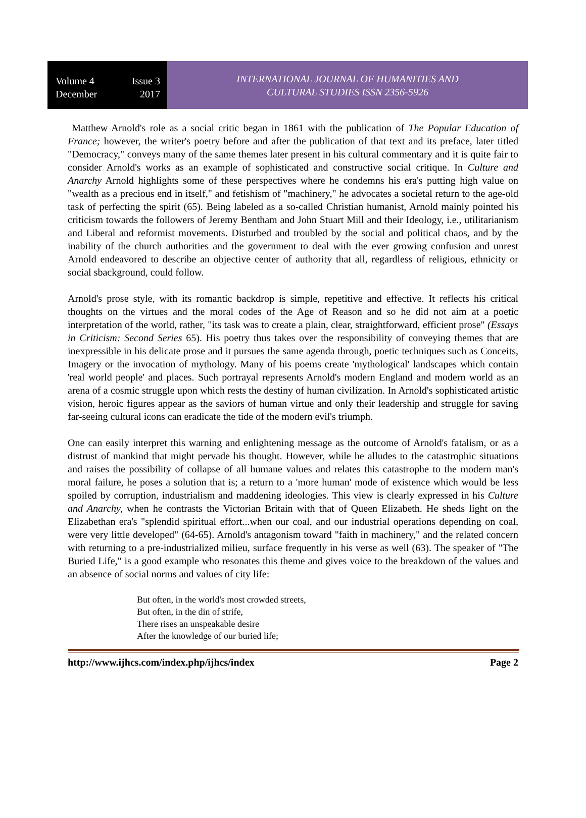Volume 4 Issue 3
December 2017
INTERNATIONAL JOURNAL OF HUMANITIES AND
CULTURAL STUDIES ISSN 2356-5926
Matthew Arnold's role as a social critic began in 1861 with the publication of The Popular Education of France; however, the writer's poetry before and after the publication of that text and its preface, later titled "Democracy," conveys many of the same themes later present in his cultural commentary and it is quite fair to consider Arnold's works as an example of sophisticated and constructive social critique. In Culture and Anarchy Arnold highlights some of these perspectives where he condemns his era's putting high value on "wealth as a precious end in itself," and fetishism of "machinery," he advocates a societal return to the age-old task of perfecting the spirit (65). Being labeled as a so-called Christian humanist, Arnold mainly pointed his criticism towards the followers of Jeremy Bentham and John Stuart Mill and their Ideology, i.e., utilitarianism and Liberal and reformist movements. Disturbed and troubled by the social and political chaos, and by the inability of the church authorities and the government to deal with the ever growing confusion and unrest Arnold endeavored to describe an objective center of authority that all, regardless of religious, ethnicity or social sbackground, could follow.
Arnold's prose style, with its romantic backdrop is simple, repetitive and effective. It reflects his critical thoughts on the virtues and the moral codes of the Age of Reason and so he did not aim at a poetic interpretation of the world, rather, "its task was to create a plain, clear, straightforward, efficient prose" (Essays in Criticism: Second Series 65). His poetry thus takes over the responsibility of conveying themes that are inexpressible in his delicate prose and it pursues the same agenda through, poetic techniques such as Conceits, Imagery or the invocation of mythology. Many of his poems create 'mythological' landscapes which contain 'real world people' and places. Such portrayal represents Arnold's modern England and modern world as an arena of a cosmic struggle upon which rests the destiny of human civilization. In Arnold's sophisticated artistic vision, heroic figures appear as the saviors of human virtue and only their leadership and struggle for saving far-seeing cultural icons can eradicate the tide of the modern evil's triumph.
One can easily interpret this warning and enlightening message as the outcome of Arnold's fatalism, or as a distrust of mankind that might pervade his thought. However, while he alludes to the catastrophic situations and raises the possibility of collapse of all humane values and relates this catastrophe to the modern man's moral failure, he poses a solution that is; a return to a 'more human' mode of existence which would be less spoiled by corruption, industrialism and maddening ideologies. This view is clearly expressed in his Culture and Anarchy, when he contrasts the Victorian Britain with that of Queen Elizabeth. He sheds light on the Elizabethan era's "splendid spiritual effort...when our coal, and our industrial operations depending on coal, were very little developed" (64-65). Arnold's antagonism toward "faith in machinery," and the related concern with returning to a pre-industrialized milieu, surface frequently in his verse as well (63). The speaker of "The Buried Life," is a good example who resonates this theme and gives voice to the breakdown of the values and an absence of social norms and values of city life:
But often, in the world's most crowded streets,
But often, in the din of strife,
There rises an unspeakable desire
After the knowledge of our buried life;
http://www.ijhcs.com/index.php/ijhcs/index Page 2